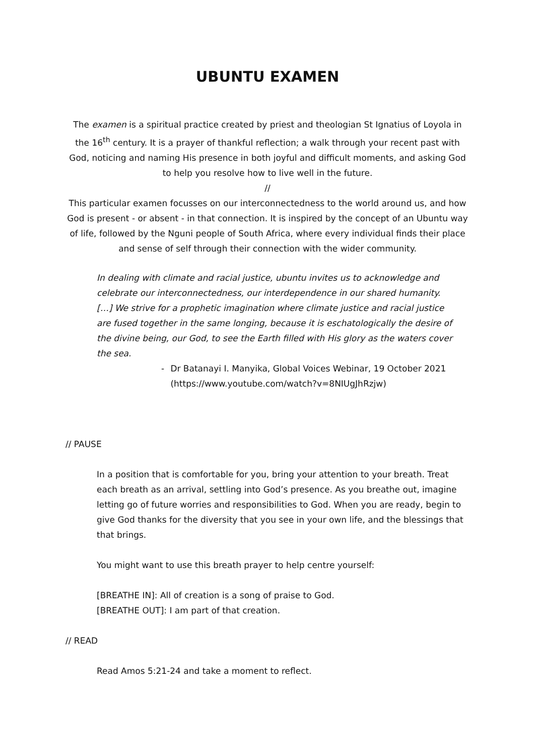UBUNTU EXAMEN
The examen is a spiritual practice created by priest and theologian St Ignatius of Loyola in the 16<sup>th</sup> century. It is a prayer of thankful reflection; a walk through your recent past with God, noticing and naming His presence in both joyful and difficult moments, and asking God to help you resolve how to live well in the future.
//
This particular examen focusses on our interconnectedness to the world around us, and how God is present - or absent - in that connection. It is inspired by the concept of an Ubuntu way of life, followed by the Nguni people of South Africa, where every individual finds their place and sense of self through their connection with the wider community.
In dealing with climate and racial justice, ubuntu invites us to acknowledge and celebrate our interconnectedness, our interdependence in our shared humanity. […] We strive for a prophetic imagination where climate justice and racial justice are fused together in the same longing, because it is eschatologically the desire of the divine being, our God, to see the Earth filled with His glory as the waters cover the sea.
- Dr Batanayi I. Manyika, Global Voices Webinar, 19 October 2021 (https://www.youtube.com/watch?v=8NIUgJhRzjw)
// PAUSE
In a position that is comfortable for you, bring your attention to your breath. Treat each breath as an arrival, settling into God’s presence. As you breathe out, imagine letting go of future worries and responsibilities to God. When you are ready, begin to give God thanks for the diversity that you see in your own life, and the blessings that that brings.
You might want to use this breath prayer to help centre yourself:
[BREATHE IN]: All of creation is a song of praise to God.
[BREATHE OUT]: I am part of that creation.
// READ
Read Amos 5:21-24 and take a moment to reflect.